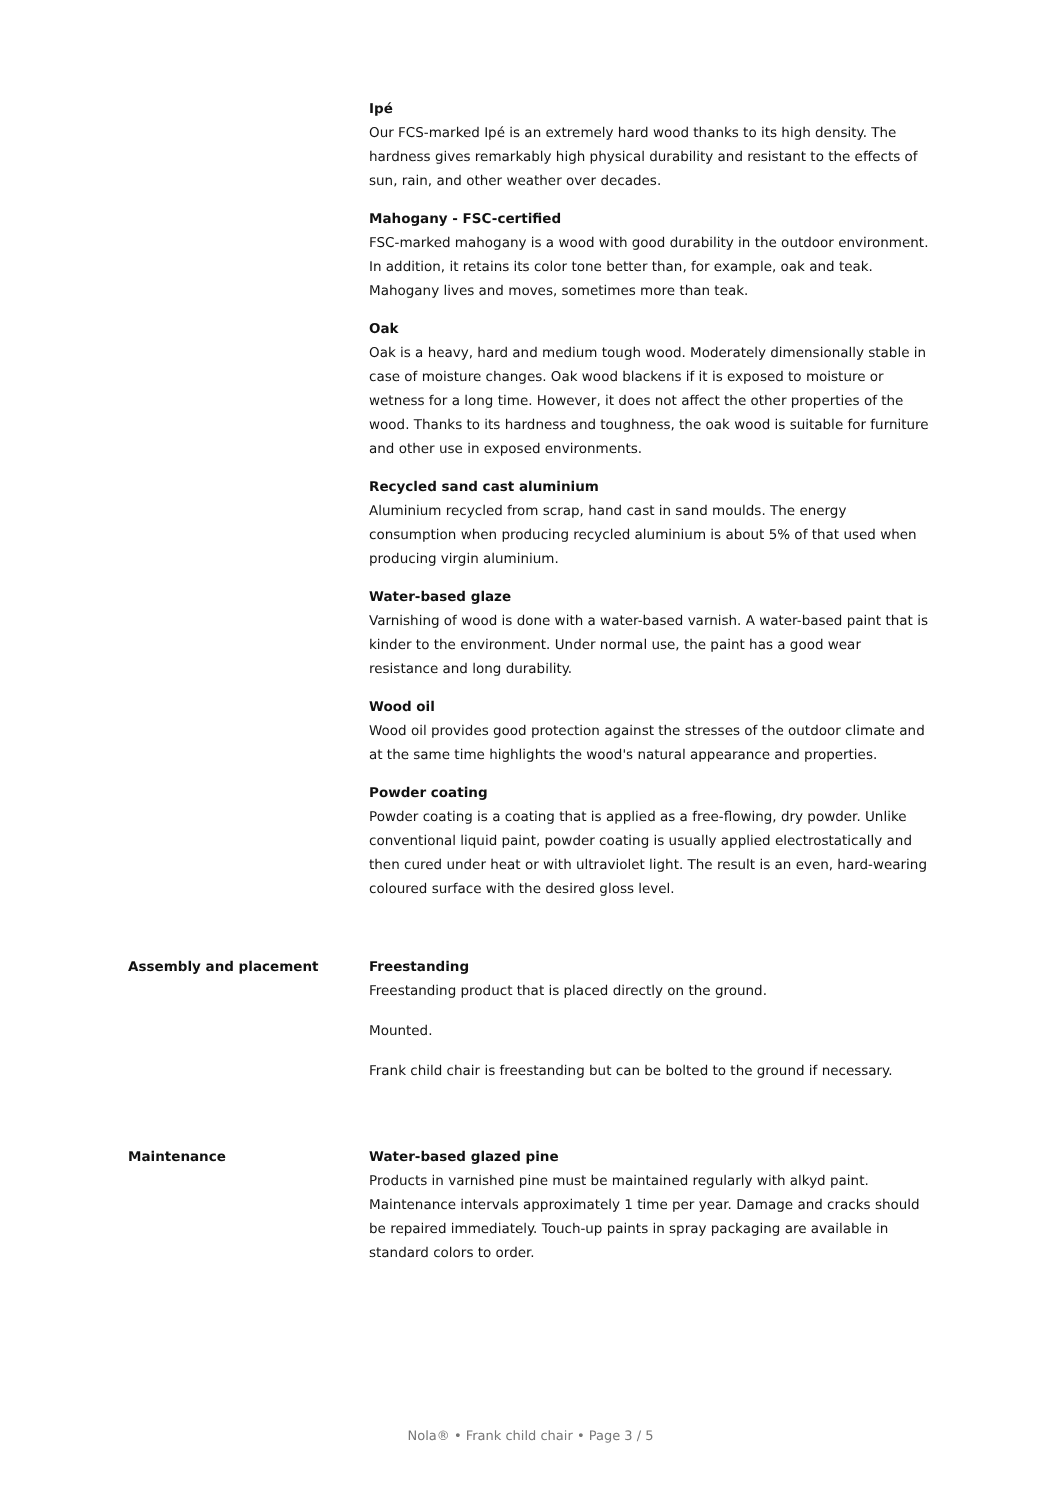Ipé
Our FCS-marked Ipé is an extremely hard wood thanks to its high density. The hardness gives remarkably high physical durability and resistant to the effects of sun, rain, and other weather over decades.
Mahogany - FSC-certified
FSC-marked mahogany is a wood with good durability in the outdoor environment. In addition, it retains its color tone better than, for example, oak and teak. Mahogany lives and moves, sometimes more than teak.
Oak
Oak is a heavy, hard and medium tough wood. Moderately dimensionally stable in case of moisture changes. Oak wood blackens if it is exposed to moisture or wetness for a long time. However, it does not affect the other properties of the wood. Thanks to its hardness and toughness, the oak wood is suitable for furniture and other use in exposed environments.
Recycled sand cast aluminium
Aluminium recycled from scrap, hand cast in sand moulds. The energy consumption when producing recycled aluminium is about 5% of that used when producing virgin aluminium.
Water-based glaze
Varnishing of wood is done with a water-based varnish. A water-based paint that is kinder to the environment. Under normal use, the paint has a good wear resistance and long durability.
Wood oil
Wood oil provides good protection against the stresses of the outdoor climate and at the same time highlights the wood's natural appearance and properties.
Powder coating
Powder coating is a coating that is applied as a free-flowing, dry powder. Unlike conventional liquid paint, powder coating is usually applied electrostatically and then cured under heat or with ultraviolet light. The result is an even, hard-wearing coloured surface with the desired gloss level.
Assembly and placement Freestanding
Freestanding product that is placed directly on the ground.
Mounted.
Frank child chair is freestanding but can be bolted to the ground if necessary.
Maintenance Water-based glazed pine
Products in varnished pine must be maintained regularly with alkyd paint. Maintenance intervals approximately 1 time per year. Damage and cracks should be repaired immediately. Touch-up paints in spray packaging are available in standard colors to order.
Nola® • Frank child chair • Page 3 / 5